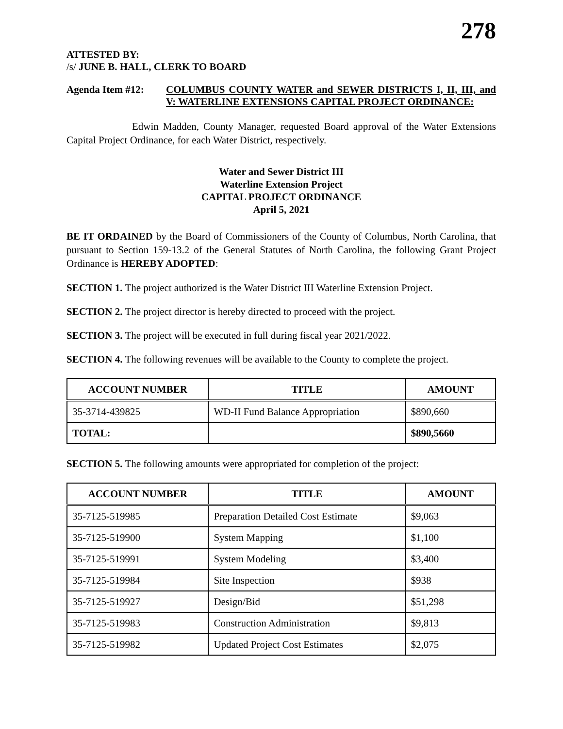278
ATTESTED BY:
/s/ JUNE B. HALL, CLERK TO BOARD
Agenda Item #12: COLUMBUS COUNTY WATER and SEWER DISTRICTS I, II, III, and V: WATERLINE EXTENSIONS CAPITAL PROJECT ORDINANCE:
Edwin Madden, County Manager, requested Board approval of the Water Extensions Capital Project Ordinance, for each Water District, respectively.
Water and Sewer District III
Waterline Extension Project
CAPITAL PROJECT ORDINANCE
April 5, 2021
BE IT ORDAINED by the Board of Commissioners of the County of Columbus, North Carolina, that pursuant to Section 159-13.2 of the General Statutes of North Carolina, the following Grant Project Ordinance is HEREBY ADOPTED:
SECTION 1. The project authorized is the Water District III Waterline Extension Project.
SECTION 2. The project director is hereby directed to proceed with the project.
SECTION 3. The project will be executed in full during fiscal year 2021/2022.
SECTION 4. The following revenues will be available to the County to complete the project.
| ACCOUNT NUMBER | TITLE | AMOUNT |
| --- | --- | --- |
| 35-3714-439825 | WD-II Fund Balance Appropriation | $890,660 |
| TOTAL: | | $890,5660 |
SECTION 5. The following amounts were appropriated for completion of the project:
| ACCOUNT NUMBER | TITLE | AMOUNT |
| --- | --- | --- |
| 35-7125-519985 | Preparation Detailed Cost Estimate | $9,063 |
| 35-7125-519900 | System Mapping | $1,100 |
| 35-7125-519991 | System Modeling | $3,400 |
| 35-7125-519984 | Site Inspection | $938 |
| 35-7125-519927 | Design/Bid | $51,298 |
| 35-7125-519983 | Construction Administration | $9,813 |
| 35-7125-519982 | Updated Project Cost Estimates | $2,075 |